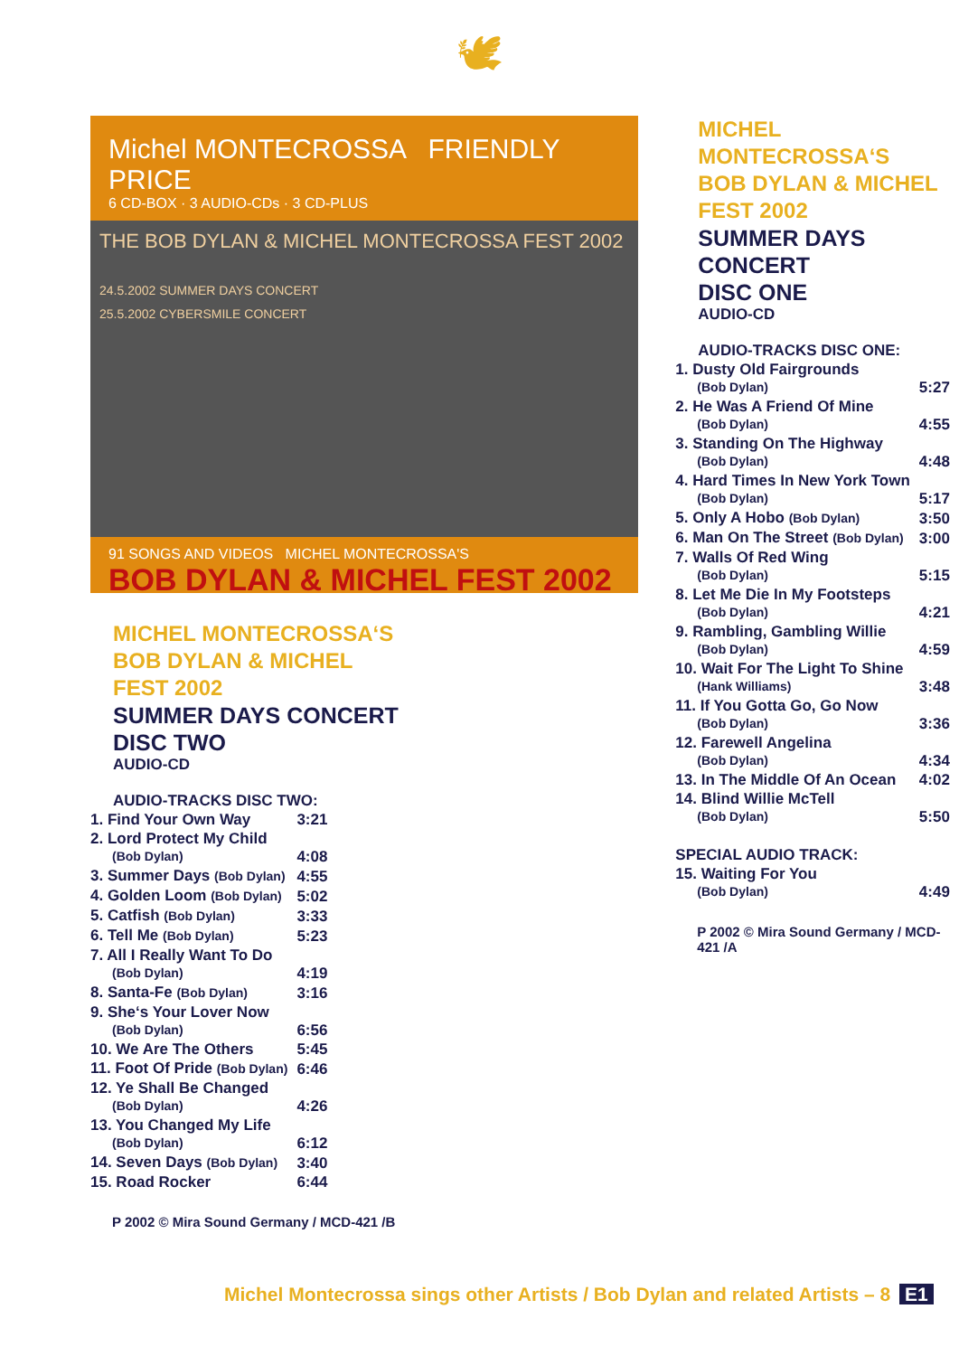🕊
Michel MONTECROSSA FRIENDLY PRICE
6 CD-BOX · 3 AUDIO-CDs · 3 CD-PLUS
THE BOB DYLAN & MICHEL MONTECROSSA FEST 2002
24.5.2002 SUMMER DAYS CONCERT
25.5.2002 CYBERSMILE CONCERT
91 SONGS AND VIDEOS MICHEL MONTECROSSA'S
BOB DYLAN & MICHEL FEST 2002
MICHEL MONTECROSSA‘S
BOB DYLAN & MICHEL
FEST 2002
SUMMER DAYS CONCERT
DISC TWO
AUDIO-CD
AUDIO-TRACKS DISC TWO:
| 1. Find Your Own Way | 3:21 |
| 2. Lord Protect My Child (Bob Dylan) | 4:08 |
| 3. Summer Days (Bob Dylan) | 4:55 |
| 4. Golden Loom (Bob Dylan) | 5:02 |
| 5. Catfish (Bob Dylan) | 3:33 |
| 6. Tell Me (Bob Dylan) | 5:23 |
| 7. All I Really Want To Do (Bob Dylan) | 4:19 |
| 8. Santa-Fe (Bob Dylan) | 3:16 |
| 9. She‘s Your Lover Now (Bob Dylan) | 6:56 |
| 10. We Are The Others | 5:45 |
| 11. Foot Of Pride (Bob Dylan) | 6:46 |
| 12. Ye Shall Be Changed (Bob Dylan) | 4:26 |
| 13. You Changed My Life (Bob Dylan) | 6:12 |
| 14. Seven Days (Bob Dylan) | 3:40 |
| 15. Road Rocker | 6:44 |
P 2002 © Mira Sound Germany / MCD-421 /B
MICHEL MONTECROSSA‘S
BOB DYLAN & MICHEL
FEST 2002
SUMMER DAYS CONCERT
DISC ONE
AUDIO-CD
AUDIO-TRACKS DISC ONE:
| 1. Dusty Old Fairgrounds (Bob Dylan) | 5:27 |
| 2. He Was A Friend Of Mine (Bob Dylan) | 4:55 |
| 3. Standing On The Highway (Bob Dylan) | 4:48 |
| 4. Hard Times In New York Town (Bob Dylan) | 5:17 |
| 5. Only A Hobo (Bob Dylan) | 3:50 |
| 6. Man On The Street (Bob Dylan) | 3:00 |
| 7. Walls Of Red Wing (Bob Dylan) | 5:15 |
| 8. Let Me Die In My Footsteps (Bob Dylan) | 4:21 |
| 9. Rambling, Gambling Willie (Bob Dylan) | 4:59 |
| 10. Wait For The Light To Shine (Hank Williams) | 3:48 |
| 11. If You Gotta Go, Go Now (Bob Dylan) | 3:36 |
| 12. Farewell Angelina (Bob Dylan) | 4:34 |
| 13. In The Middle Of An Ocean | 4:02 |
| 14. Blind Willie McTell (Bob Dylan) | 5:50 |
| SPECIAL AUDIO TRACK: | |
| 15. Waiting For You (Bob Dylan) | 4:49 |
P 2002 © Mira Sound Germany / MCD-421 /A
Michel Montecrossa sings other Artists / Bob Dylan and related Artists – 8 E1